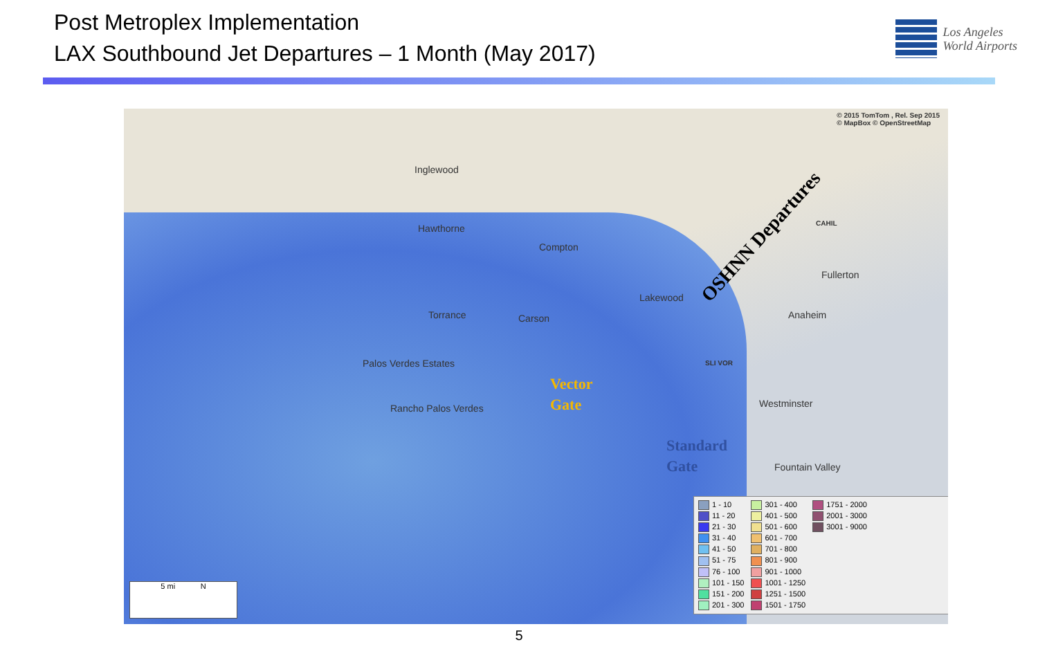Post Metroplex Implementation
LAX Southbound Jet Departures – 1 Month (May 2017)
Los Angeles
World Airports
© 2015 TomTom , Rel. Sep 2015
© MapBox © OpenStreetMap
Inglewood
Hawthorne
Torrance
Palos Verdes Estates
Rancho Palos Verdes
Carson
Compton
Lakewood
Anaheim
Fullerton
Westminster
Fountain Valley
SLI VOR
CAHIL
OSHNN Departures
Vector
Gate
Standard
Gate
5 mi N
| 1 - 10 | 301 - 400 | 1751 - 2000 |
| 11 - 20 | 401 - 500 | 2001 - 3000 |
| 21 - 30 | 501 - 600 | 3001 - 9000 |
| 31 - 40 | 601 - 700 | |
| 41 - 50 | 701 - 800 | |
| 51 - 75 | 801 - 900 | |
| 76 - 100 | 901 - 1000 | |
| 101 - 150 | 1001 - 1250 | |
| 151 - 200 | 1251 - 1500 | |
| 201 - 300 | 1501 - 1750 | |
5